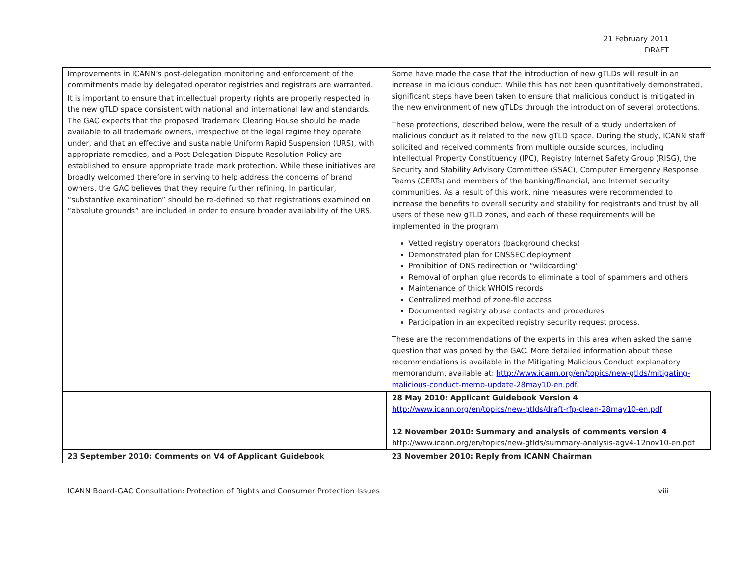21 February 2011
DRAFT
| Improvements in ICANN’s post-delegation monitoring and enforcement of the commitments made by delegated operator registries and registrars are warranted. It is important to ensure that intellectual property rights are properly respected in the new gTLD space consistent with national and international law and standards. The GAC expects that the proposed Trademark Clearing House should be made available to all trademark owners, irrespective of the legal regime they operate under, and that an effective and sustainable Uniform Rapid Suspension (URS), with appropriate remedies, and a Post Delegation Dispute Resolution Policy are established to ensure appropriate trade mark protection. While these initiatives are broadly welcomed therefore in serving to help address the concerns of brand owners, the GAC believes that they require further refining. In particular, “substantive examination” should be re-defined so that registrations examined on “absolute grounds” are included in order to ensure broader availability of the URS. | Some have made the case that the introduction of new gTLDs will result in an increase in malicious conduct. While this has not been quantitatively demonstrated, significant steps have been taken to ensure that malicious conduct is mitigated in the new environment of new gTLDs through the introduction of several protections. These protections, described below, were the result of a study undertaken of malicious conduct as it related to the new gTLD space. During the study, ICANN staff solicited and received comments from multiple outside sources, including Intellectual Property Constituency (IPC), Registry Internet Safety Group (RISG), the Security and Stability Advisory Committee (SSAC), Computer Emergency Response Teams (CERTs) and members of the banking/financial, and Internet security communities. As a result of this work, nine measures were recommended to increase the benefits to overall security and stability for registrants and trust by all users of these new gTLD zones, and each of these requirements will be implemented in the program: Vetted registry operators (background checks) Demonstrated plan for DNSSEC deployment Prohibition of DNS redirection or “wildcarding” Removal of orphan glue records to eliminate a tool of spammers and others Maintenance of thick WHOIS records Centralized method of zone-file access Documented registry abuse contacts and procedures Participation in an expedited registry security request process. These are the recommendations of the experts in this area when asked the same question that was posed by the GAC. More detailed information about these recommendations is available in the Mitigating Malicious Conduct explanatory memorandum, available at: http://www.icann.org/en/topics/new-gtlds/mitigating-malicious-conduct-memo-update-28may10-en.pdf . |
| | 28 May 2010: Applicant Guidebook Version 4 http://www.icann.org/en/topics/new-gtlds/draft-rfp-clean-28may10-en.pdf 12 November 2010: Summary and analysis of comments version 4 http://www.icann.org/en/topics/new-gtlds/summary-analysis-agv4-12nov10-en.pdf |
| 23 September 2010: Comments on V4 of Applicant Guidebook | 23 November 2010: Reply from ICANN Chairman |
ICANN Board-GAC Consultation: Protection of Rights and Consumer Protection Issues viii